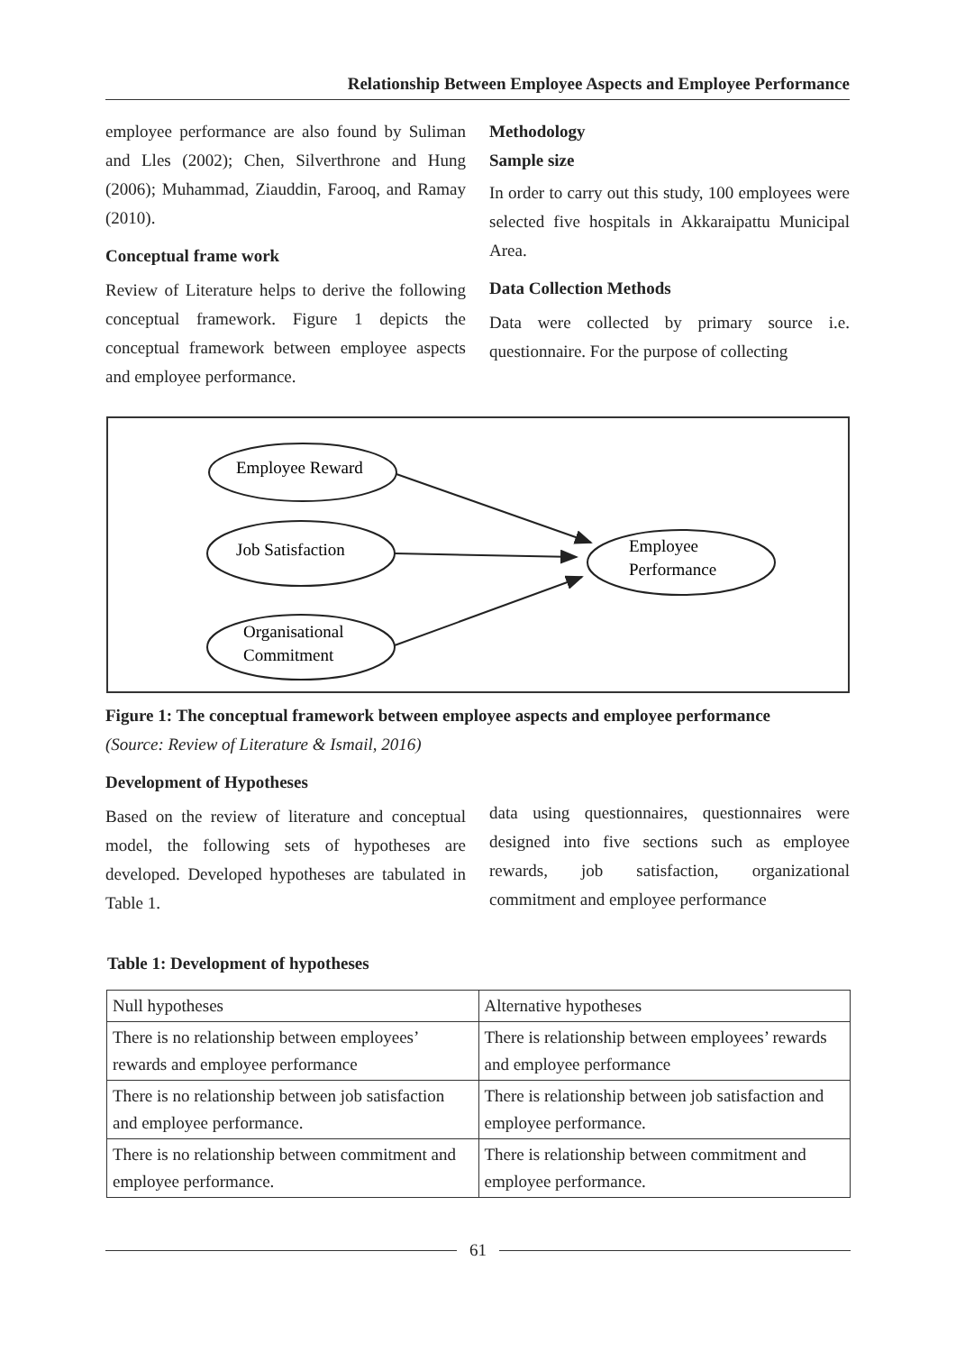Relationship Between Employee Aspects and Employee Performance
employee performance are also found by Suliman and Lles (2002); Chen, Silverthrone and Hung (2006); Muhammad, Ziauddin, Farooq, and Ramay (2010).
Conceptual frame work
Review of Literature helps to derive the following conceptual framework. Figure 1 depicts the conceptual framework between employee aspects and employee performance.
Methodology
Sample size
In order to carry out this study, 100 employees were selected five hospitals in Akkaraipattu Municipal Area.
Data Collection Methods
Data were collected by primary source i.e. questionnaire. For the purpose of collecting
Employee Reward
Job Satisfaction
Organisational
Commitment
Employee
Performance
Figure 1: The conceptual framework between employee aspects and employee performance
(Source: Review of Literature & Ismail, 2016)
Development of Hypotheses
Based on the review of literature and conceptual model, the following sets of hypotheses are developed. Developed hypotheses are tabulated in Table 1.
data using questionnaires, questionnaires were designed into five sections such as employee rewards, job satisfaction, organizational commitment and employee performance
Table 1: Development of hypotheses
| Null hypotheses | Alternative hypotheses |
| There is no relationship between employees’ rewards and employee performance | There is relationship between employees’ rewards and employee performance |
| There is no relationship between job satisfaction and employee performance. | There is relationship between job satisfaction and employee performance. |
| There is no relationship between commitment and employee performance. | There is relationship between commitment and employee performance. |
61